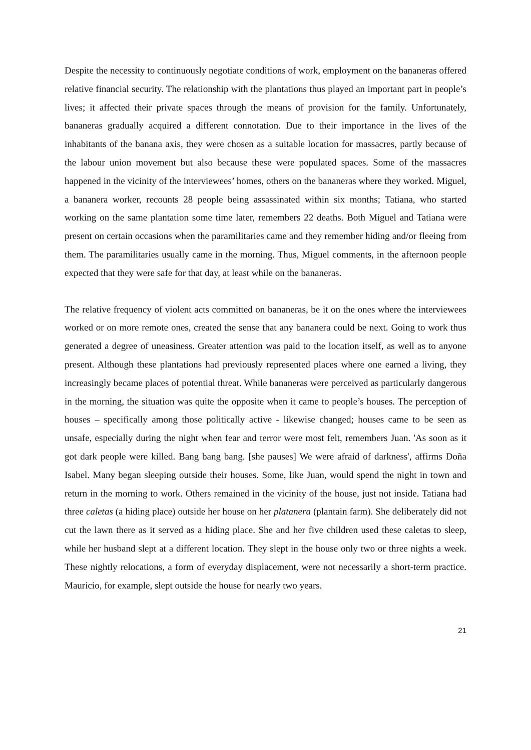Despite the necessity to continuously negotiate conditions of work, employment on the bananeras offered relative financial security. The relationship with the plantations thus played an important part in people’s lives; it affected their private spaces through the means of provision for the family. Unfortunately, bananeras gradually acquired a different connotation. Due to their importance in the lives of the inhabitants of the banana axis, they were chosen as a suitable location for massacres, partly because of the labour union movement but also because these were populated spaces. Some of the massacres happened in the vicinity of the interviewees’ homes, others on the bananeras where they worked. Miguel, a bananera worker, recounts 28 people being assassinated within six months; Tatiana, who started working on the same plantation some time later, remembers 22 deaths. Both Miguel and Tatiana were present on certain occasions when the paramilitaries came and they remember hiding and/or fleeing from them. The paramilitaries usually came in the morning. Thus, Miguel comments, in the afternoon people expected that they were safe for that day, at least while on the bananeras.
The relative frequency of violent acts committed on bananeras, be it on the ones where the interviewees worked or on more remote ones, created the sense that any bananera could be next. Going to work thus generated a degree of uneasiness. Greater attention was paid to the location itself, as well as to anyone present. Although these plantations had previously represented places where one earned a living, they increasingly became places of potential threat. While bananeras were perceived as particularly dangerous in the morning, the situation was quite the opposite when it came to people’s houses. The perception of houses – specifically among those politically active - likewise changed; houses came to be seen as unsafe, especially during the night when fear and terror were most felt, remembers Juan. 'As soon as it got dark people were killed. Bang bang bang. [she pauses] We were afraid of darkness', affirms Doña Isabel. Many began sleeping outside their houses. Some, like Juan, would spend the night in town and return in the morning to work. Others remained in the vicinity of the house, just not inside. Tatiana had three caletas (a hiding place) outside her house on her platanera (plantain farm). She deliberately did not cut the lawn there as it served as a hiding place. She and her five children used these caletas to sleep, while her husband slept at a different location. They slept in the house only two or three nights a week. These nightly relocations, a form of everyday displacement, were not necessarily a short-term practice. Mauricio, for example, slept outside the house for nearly two years.
21